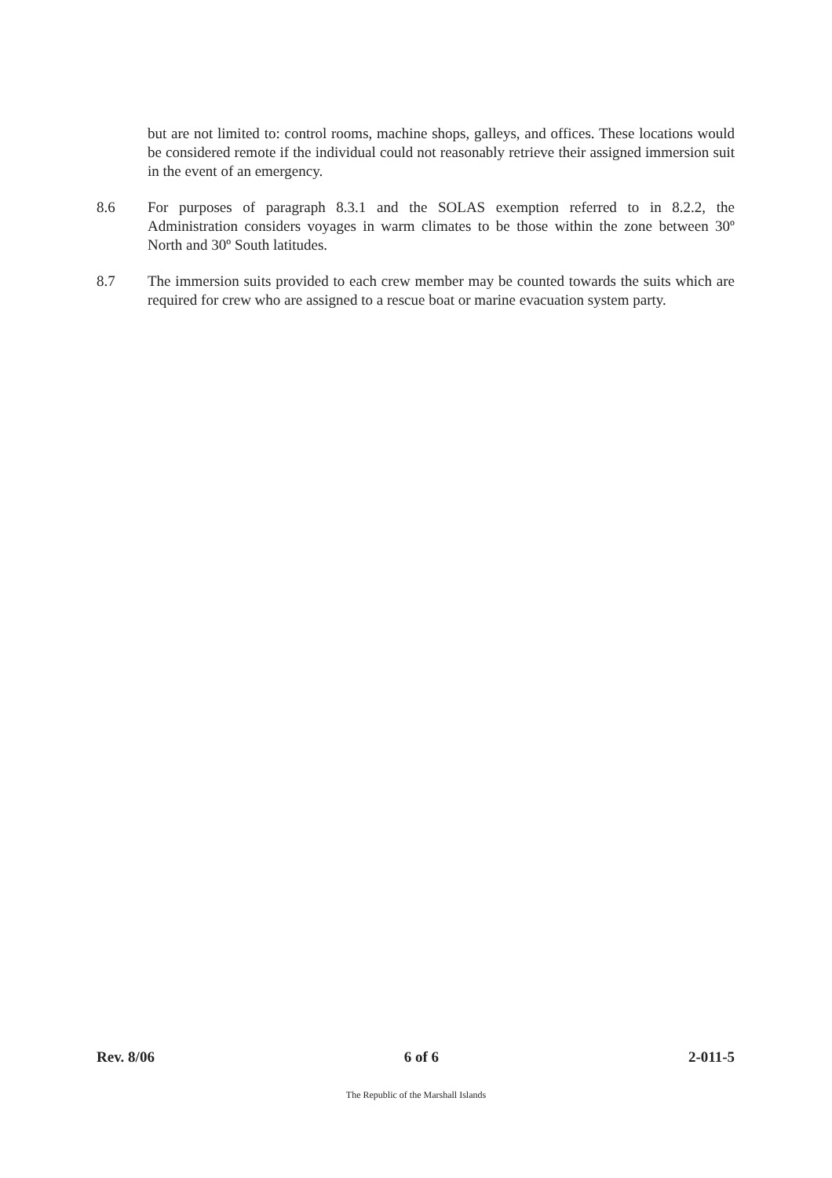but are not limited to: control rooms, machine shops, galleys, and offices. These locations would be considered remote if the individual could not reasonably retrieve their assigned immersion suit in the event of an emergency.
8.6 For purposes of paragraph 8.3.1 and the SOLAS exemption referred to in 8.2.2, the Administration considers voyages in warm climates to be those within the zone between 30º North and 30º South latitudes.
8.7 The immersion suits provided to each crew member may be counted towards the suits which are required for crew who are assigned to a rescue boat or marine evacuation system party.
Rev. 8/06 6 of 6 2-011-5
The Republic of the Marshall Islands